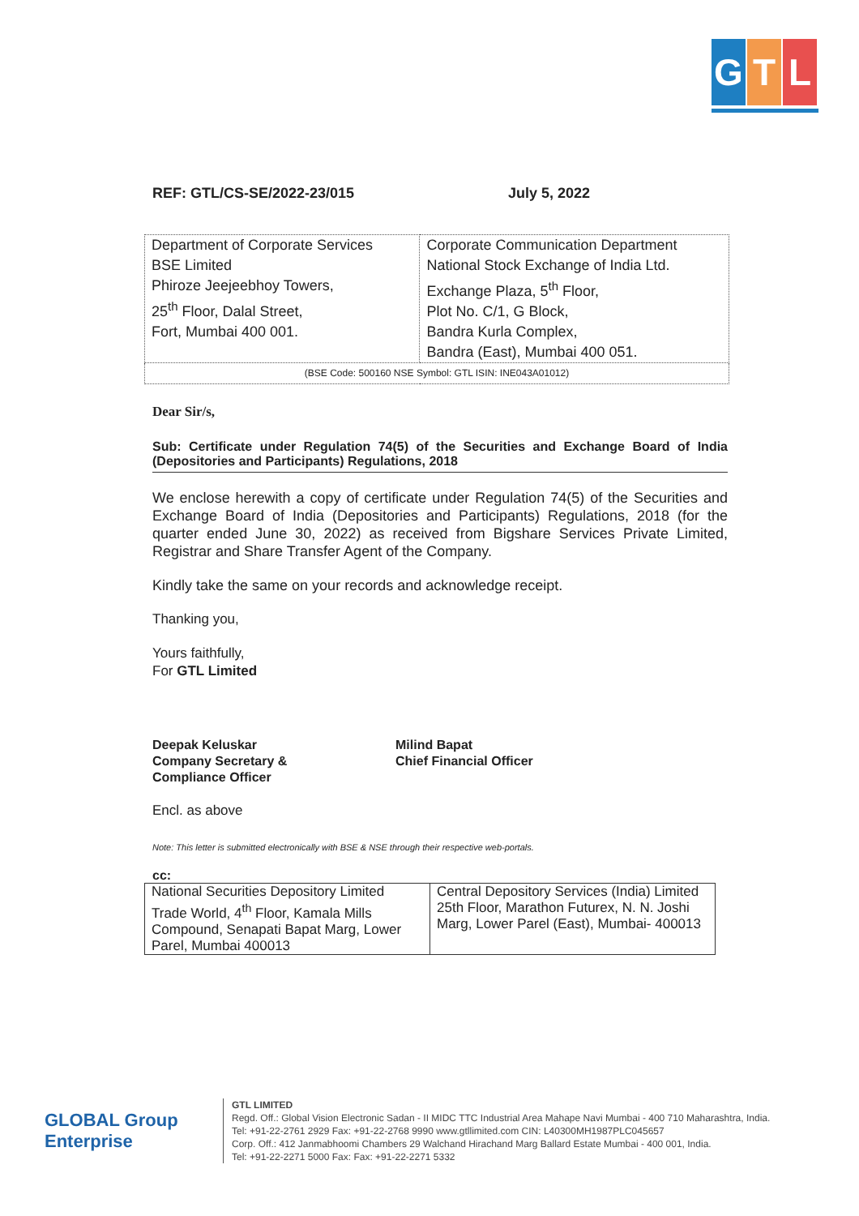G T L
REF: GTL/CS-SE/2022-23/015 July 5, 2022
| Department of Corporate Services BSE Limited Phiroze Jeejeebhoy Towers, 25<sup>th</sup> Floor, Dalal Street, Fort, Mumbai 400 001. | Corporate Communication Department National Stock Exchange of India Ltd. Exchange Plaza, 5<sup>th</sup> Floor, Plot No. C/1, G Block, Bandra Kurla Complex, Bandra (East), Mumbai 400 051. |
| (BSE Code: 500160 NSE Symbol: GTL ISIN: INE043A01012) | |
Dear Sir/s,
Sub: Certificate under Regulation 74(5) of the Securities and Exchange Board of India (Depositories and Participants) Regulations, 2018
We enclose herewith a copy of certificate under Regulation 74(5) of the Securities and Exchange Board of India (Depositories and Participants) Regulations, 2018 (for the quarter ended June 30, 2022) as received from Bigshare Services Private Limited, Registrar and Share Transfer Agent of the Company.
Kindly take the same on your records and acknowledge receipt.
Thanking you,
Yours faithfully,
For GTL Limited
Deepak Keluskar
Company Secretary &
Compliance Officer
Milind Bapat
Chief Financial Officer
Encl. as above
Note: This letter is submitted electronically with BSE & NSE through their respective web-portals.
cc:
| National Securities Depository Limited Trade World, 4<sup>th</sup> Floor, Kamala Mills Compound, Senapati Bapat Marg, Lower Parel, Mumbai 400013 | Central Depository Services (India) Limited 25th Floor, Marathon Futurex, N. N. Joshi Marg, Lower Parel (East), Mumbai- 400013 |
GLOBAL Group Enterprise
GTL LIMITED
Regd. Off.: Global Vision Electronic Sadan - II MIDC TTC Industrial Area Mahape Navi Mumbai - 400 710 Maharashtra, India.
Tel: +91-22-2761 2929 Fax: +91-22-2768 9990 www.gtllimited.com CIN: L40300MH1987PLC045657
Corp. Off.: 412 Janmabhoomi Chambers 29 Walchand Hirachand Marg Ballard Estate Mumbai - 400 001, India.
Tel: +91-22-2271 5000 Fax: Fax: +91-22-2271 5332